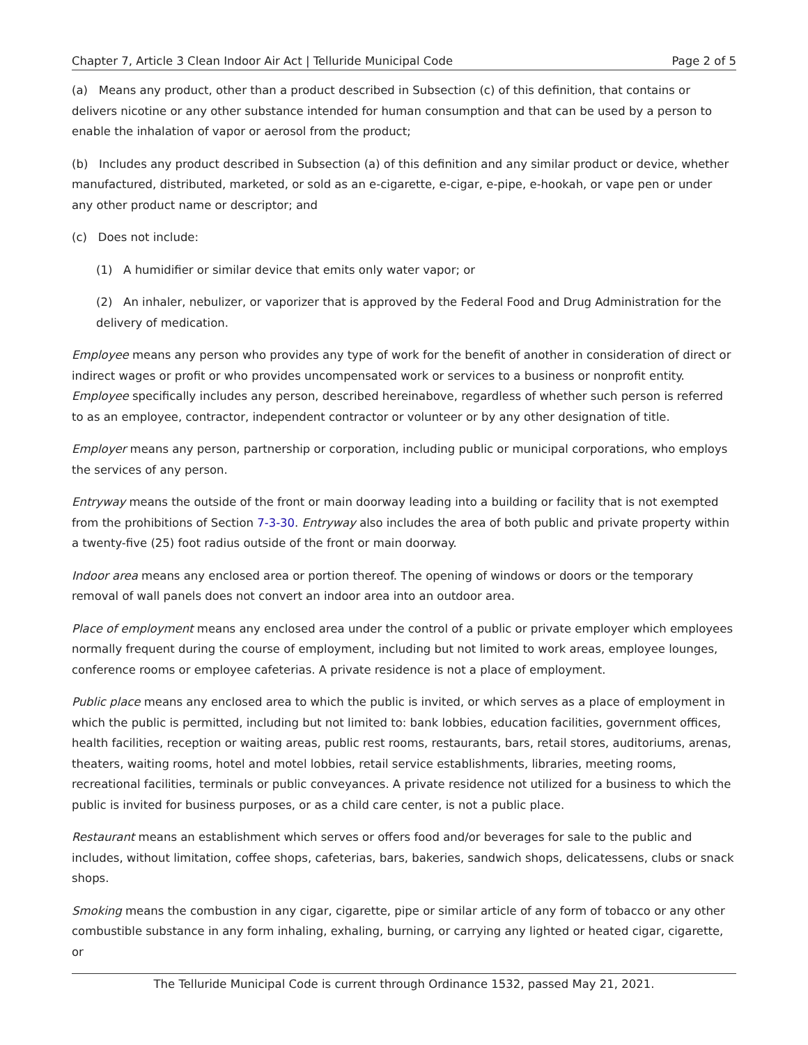Chapter 7, Article 3 Clean Indoor Air Act | Telluride Municipal Code Page 2 of 5
(a) Means any product, other than a product described in Subsection (c) of this definition, that contains or delivers nicotine or any other substance intended for human consumption and that can be used by a person to enable the inhalation of vapor or aerosol from the product;
(b) Includes any product described in Subsection (a) of this definition and any similar product or device, whether manufactured, distributed, marketed, or sold as an e-cigarette, e-cigar, e-pipe, e-hookah, or vape pen or under any other product name or descriptor; and
(c) Does not include:
(1) A humidifier or similar device that emits only water vapor; or
(2) An inhaler, nebulizer, or vaporizer that is approved by the Federal Food and Drug Administration for the delivery of medication.
Employee means any person who provides any type of work for the benefit of another in consideration of direct or indirect wages or profit or who provides uncompensated work or services to a business or nonprofit entity. Employee specifically includes any person, described hereinabove, regardless of whether such person is referred to as an employee, contractor, independent contractor or volunteer or by any other designation of title.
Employer means any person, partnership or corporation, including public or municipal corporations, who employs the services of any person.
Entryway means the outside of the front or main doorway leading into a building or facility that is not exempted from the prohibitions of Section 7-3-30. Entryway also includes the area of both public and private property within a twenty-five (25) foot radius outside of the front or main doorway.
Indoor area means any enclosed area or portion thereof. The opening of windows or doors or the temporary removal of wall panels does not convert an indoor area into an outdoor area.
Place of employment means any enclosed area under the control of a public or private employer which employees normally frequent during the course of employment, including but not limited to work areas, employee lounges, conference rooms or employee cafeterias. A private residence is not a place of employment.
Public place means any enclosed area to which the public is invited, or which serves as a place of employment in which the public is permitted, including but not limited to: bank lobbies, education facilities, government offices, health facilities, reception or waiting areas, public rest rooms, restaurants, bars, retail stores, auditoriums, arenas, theaters, waiting rooms, hotel and motel lobbies, retail service establishments, libraries, meeting rooms, recreational facilities, terminals or public conveyances. A private residence not utilized for a business to which the public is invited for business purposes, or as a child care center, is not a public place.
Restaurant means an establishment which serves or offers food and/or beverages for sale to the public and includes, without limitation, coffee shops, cafeterias, bars, bakeries, sandwich shops, delicatessens, clubs or snack shops.
Smoking means the combustion in any cigar, cigarette, pipe or similar article of any form of tobacco or any other combustible substance in any form inhaling, exhaling, burning, or carrying any lighted or heated cigar, cigarette, or
The Telluride Municipal Code is current through Ordinance 1532, passed May 21, 2021.